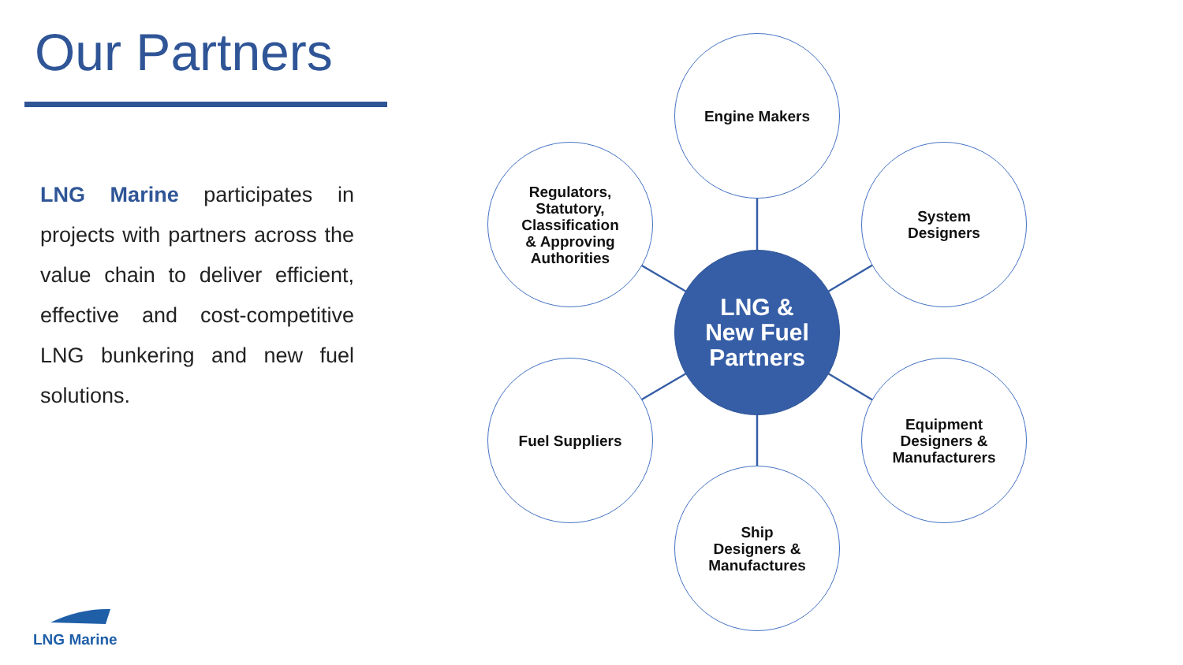Our Partners
LNG Marine participates in projects with partners across the value chain to deliver efficient, effective and cost-competitive LNG bunkering and new fuel solutions.
Engine Makers
Regulators,
Statutory,
Classification
& Approving
Authorities
System
Designers
LNG &
New Fuel
Partners
Fuel Suppliers
Equipment
Designers &
Manufacturers
Ship
Designers &
Manufactures
LNG Marine